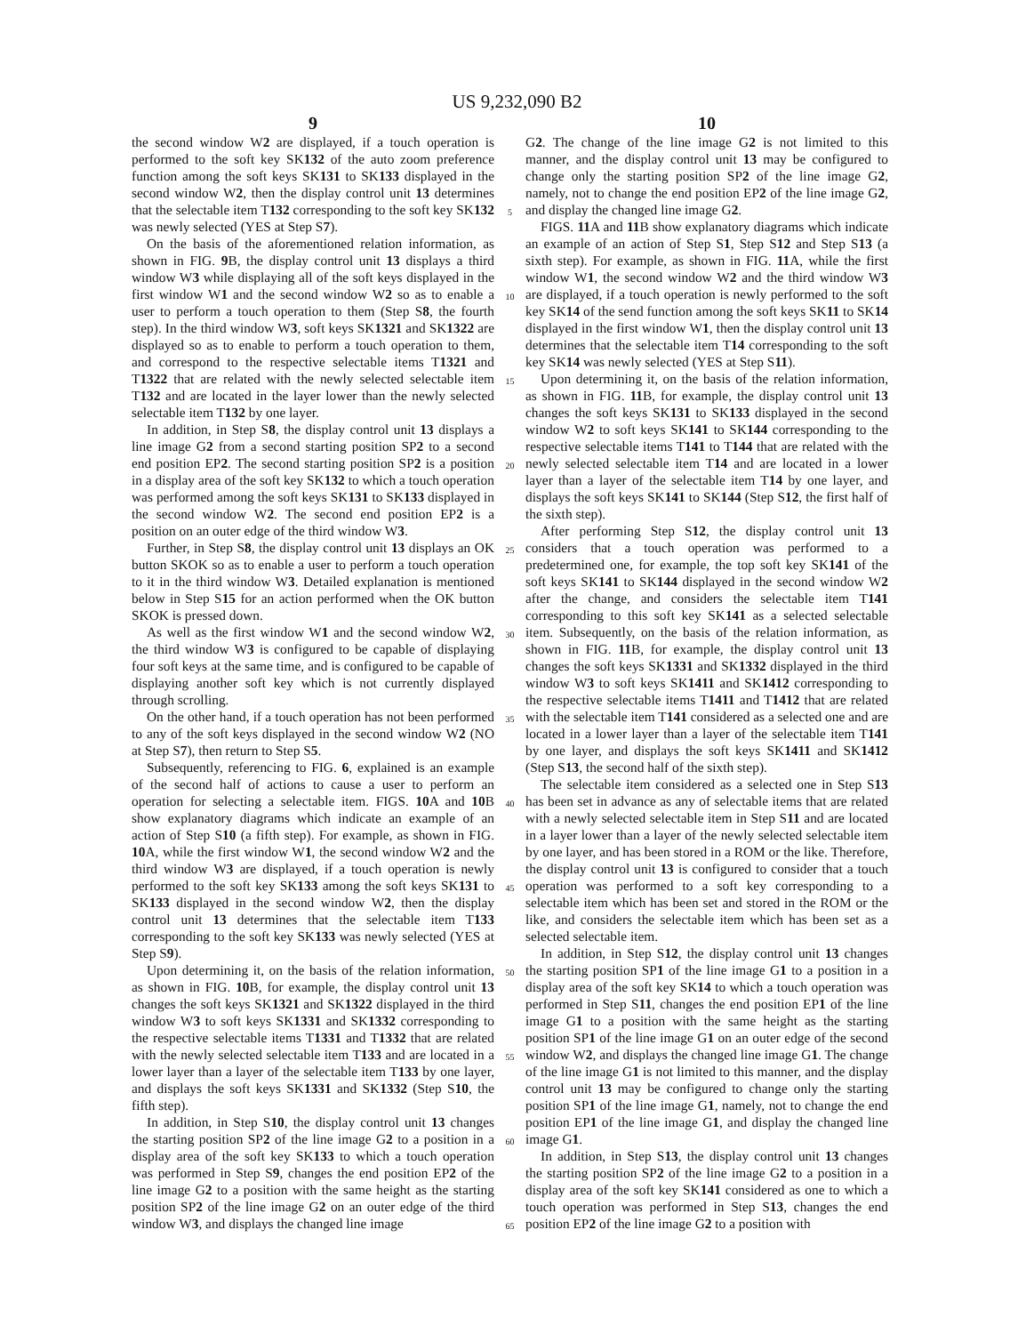US 9,232,090 B2
9
the second window W2 are displayed, if a touch operation is performed to the soft key SK132 of the auto zoom preference function among the soft keys SK131 to SK133 displayed in the second window W2, then the display control unit 13 determines that the selectable item T132 corresponding to the soft key SK132 was newly selected (YES at Step S7).
On the basis of the aforementioned relation information, as shown in FIG. 9 B, the display control unit 13 displays a third window W3 while displaying all of the soft keys displayed in the first window W1 and the second window W2 so as to enable a user to perform a touch operation to them (Step S8, the fourth step). In the third window W3, soft keys SK1321 and SK1322 are displayed so as to enable to perform a touch operation to them, and correspond to the respective selectable items T1321 and T1322 that are related with the newly selected selectable item T132 and are located in the layer lower than the newly selected selectable item T132 by one layer.
In addition, in Step S8, the display control unit 13 displays a line image G2 from a second starting position SP2 to a second end position EP2. The second starting position SP2 is a position in a display area of the soft key SK132 to which a touch operation was performed among the soft keys SK131 to SK133 displayed in the second window W2. The second end position EP2 is a position on an outer edge of the third window W3.
Further, in Step S8, the display control unit 13 displays an OK button SKOK so as to enable a user to perform a touch operation to it in the third window W3. Detailed explanation is mentioned below in Step S15 for an action performed when the OK button SKOK is pressed down.
As well as the first window W1 and the second window W2, the third window W3 is configured to be capable of displaying four soft keys at the same time, and is configured to be capable of displaying another soft key which is not currently displayed through scrolling.
On the other hand, if a touch operation has not been performed to any of the soft keys displayed in the second window W2 (NO at Step S7), then return to Step S5.
Subsequently, referencing to FIG. 6, explained is an example of the second half of actions to cause a user to perform an operation for selecting a selectable item. FIGS. 10 A and 10 B show explanatory diagrams which indicate an example of an action of Step S10 (a fifth step). For example, as shown in FIG. 10 A, while the first window W1, the second window W2 and the third window W3 are displayed, if a touch operation is newly performed to the soft key SK133 among the soft keys SK131 to SK133 displayed in the second window W2, then the display control unit 13 determines that the selectable item T133 corresponding to the soft key SK133 was newly selected (YES at Step S9).
Upon determining it, on the basis of the relation information, as shown in FIG. 10 B, for example, the display control unit 13 changes the soft keys SK1321 and SK1322 displayed in the third window W3 to soft keys SK1331 and SK1332 corresponding to the respective selectable items T1331 and T1332 that are related with the newly selected selectable item T133 and are located in a lower layer than a layer of the selectable item T133 by one layer, and displays the soft keys SK1331 and SK1332 (Step S10, the fifth step).
In addition, in Step S10, the display control unit 13 changes the starting position SP2 of the line image G2 to a position in a display area of the soft key SK133 to which a touch operation was performed in Step S9, changes the end position EP2 of the line image G2 to a position with the same height as the starting position SP2 of the line image G2 on an outer edge of the third window W3, and displays the changed line image
5
10
15
20
25
30
35
40
45
50
55
60
65
10
G2. The change of the line image G2 is not limited to this manner, and the display control unit 13 may be configured to change only the starting position SP2 of the line image G2, namely, not to change the end position EP2 of the line image G2, and display the changed line image G2.
FIGS. 11 A and 11 B show explanatory diagrams which indicate an example of an action of Step S1, Step S12 and Step S13 (a sixth step). For example, as shown in FIG. 11 A, while the first window W1, the second window W2 and the third window W3 are displayed, if a touch operation is newly performed to the soft key SK14 of the send function among the soft keys SK11 to SK14 displayed in the first window W1, then the display control unit 13 determines that the selectable item T14 corresponding to the soft key SK14 was newly selected (YES at Step S11).
Upon determining it, on the basis of the relation information, as shown in FIG. 11 B, for example, the display control unit 13 changes the soft keys SK131 to SK133 displayed in the second window W2 to soft keys SK141 to SK144 corresponding to the respective selectable items T141 to T144 that are related with the newly selected selectable item T14 and are located in a lower layer than a layer of the selectable item T14 by one layer, and displays the soft keys SK141 to SK144 (Step S12, the first half of the sixth step).
After performing Step S12, the display control unit 13 considers that a touch operation was performed to a predetermined one, for example, the top soft key SK141 of the soft keys SK141 to SK144 displayed in the second window W2 after the change, and considers the selectable item T141 corresponding to this soft key SK141 as a selected selectable item. Subsequently, on the basis of the relation information, as shown in FIG. 11 B, for example, the display control unit 13 changes the soft keys SK1331 and SK1332 displayed in the third window W3 to soft keys SK1411 and SK1412 corresponding to the respective selectable items T1411 and T1412 that are related with the selectable item T141 considered as a selected one and are located in a lower layer than a layer of the selectable item T141 by one layer, and displays the soft keys SK1411 and SK1412 (Step S13, the second half of the sixth step).
The selectable item considered as a selected one in Step S13 has been set in advance as any of selectable items that are related with a newly selected selectable item in Step S11 and are located in a layer lower than a layer of the newly selected selectable item by one layer, and has been stored in a ROM or the like. Therefore, the display control unit 13 is configured to consider that a touch operation was performed to a soft key corresponding to a selectable item which has been set and stored in the ROM or the like, and considers the selectable item which has been set as a selected selectable item.
In addition, in Step S12, the display control unit 13 changes the starting position SP1 of the line image G1 to a position in a display area of the soft key SK14 to which a touch operation was performed in Step S11, changes the end position EP1 of the line image G1 to a position with the same height as the starting position SP1 of the line image G1 on an outer edge of the second window W2, and displays the changed line image G1. The change of the line image G1 is not limited to this manner, and the display control unit 13 may be configured to change only the starting position SP1 of the line image G1, namely, not to change the end position EP1 of the line image G1, and display the changed line image G1.
In addition, in Step S13, the display control unit 13 changes the starting position SP2 of the line image G2 to a position in a display area of the soft key SK141 considered as one to which a touch operation was performed in Step S13, changes the end position EP2 of the line image G2 to a position with